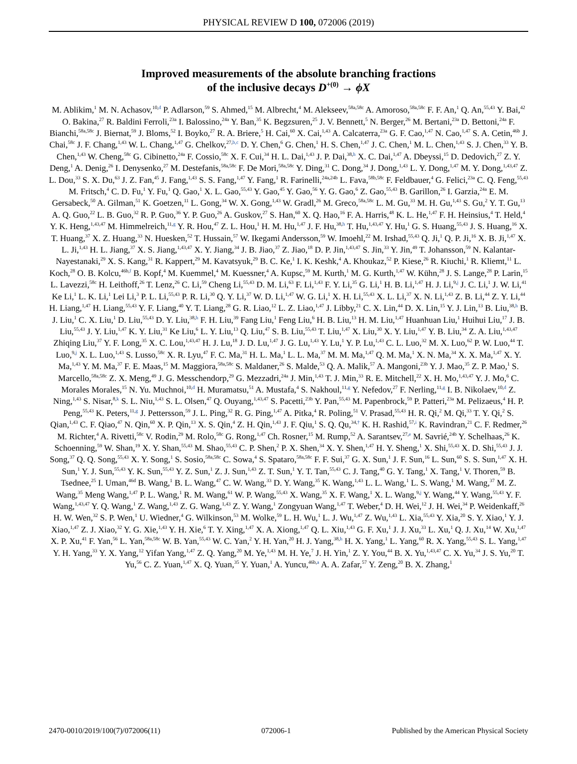PHYSICAL REVIEW D 100, 072006 (2019)
Improved measurements of the absolute branching fractions
of the inclusive decays D<sup>+(0)</sup> → ϕX
M. Ablikim,<sup>1</sup> M. N. Achasov,<sup>10,d</sup> P. Adlarson,<sup>59</sup> S. Ahmed,<sup>15</sup> M. Albrecht,<sup>4</sup> M. Alekseev,<sup>58a,58c</sup> A. Amoroso,<sup>58a,58c</sup> F. F. An,<sup>1</sup> Q. An,<sup>55,43</sup> Y. Bai,<sup>42</sup> O. Bakina,<sup>27</sup> R. Baldini Ferroli,<sup>23a</sup> I. Balossino,<sup>24a</sup> Y. Ban,<sup>35</sup> K. Begzsuren,<sup>25</sup> J. V. Bennett,<sup>5</sup> N. Berger,<sup>26</sup> M. Bertani,<sup>23a</sup> D. Bettoni,<sup>24a</sup> F. Bianchi,<sup>58a,58c</sup> J. Biernat,<sup>59</sup> J. Bloms,<sup>52</sup> I. Boyko,<sup>27</sup> R. A. Briere,<sup>5</sup> H. Cai,<sup>60</sup> X. Cai,<sup>1,43</sup> A. Calcaterra,<sup>23a</sup> G. F. Cao,<sup>1,47</sup> N. Cao,<sup>1,47</sup> S. A. Cetin,<sup>46b</sup> J. Chai,<sup>58c</sup> J. F. Chang,<sup>1,43</sup> W. L. Chang,<sup>1,47</sup> G. Chelkov,<sup>27,b,c</sup> D. Y. Chen,<sup>6</sup> G. Chen,<sup>1</sup> H. S. Chen,<sup>1,47</sup> J. C. Chen,<sup>1</sup> M. L. Chen,<sup>1,43</sup> S. J. Chen,<sup>33</sup> Y. B. Chen,<sup>1,43</sup> W. Cheng,<sup>58c</sup> G. Cibinetto,<sup>24a</sup> F. Cossio,<sup>58c</sup> X. F. Cui,<sup>34</sup> H. L. Dai,<sup>1,43</sup> J. P. Dai,<sup>38,h</sup> X. C. Dai,<sup>1,47</sup> A. Dbeyssi,<sup>15</sup> D. Dedovich,<sup>27</sup> Z. Y. Deng,<sup>1</sup> A. Denig,<sup>26</sup> I. Denysenko,<sup>27</sup> M. Destefanis,<sup>58a,58c</sup> F. De Mori,<sup>58a,58c</sup> Y. Ding,<sup>31</sup> C. Dong,<sup>34</sup> J. Dong,<sup>1,43</sup> L. Y. Dong,<sup>1,47</sup> M. Y. Dong,<sup>1,43,47</sup> Z. L. Dou,<sup>33</sup> S. X. Du,<sup>63</sup> J. Z. Fan,<sup>45</sup> J. Fang,<sup>1,43</sup> S. S. Fang,<sup>1,47</sup> Y. Fang,<sup>1</sup> R. Farinelli,<sup>24a,24b</sup> L. Fava,<sup>58b,58c</sup> F. Feldbauer,<sup>4</sup> G. Felici,<sup>23a</sup> C. Q. Feng,<sup>55,43</sup> M. Fritsch,<sup>4</sup> C. D. Fu,<sup>1</sup> Y. Fu,<sup>1</sup> Q. Gao,<sup>1</sup> X. L. Gao,<sup>55,43</sup> Y. Gao,<sup>45</sup> Y. Gao,<sup>56</sup> Y. G. Gao,<sup>6</sup> Z. Gao,<sup>55,43</sup> B. Garillon,<sup>26</sup> I. Garzia,<sup>24a</sup> E. M. Gersabeck,<sup>50</sup> A. Gilman,<sup>51</sup> K. Goetzen,<sup>11</sup> L. Gong,<sup>34</sup> W. X. Gong,<sup>1,43</sup> W. Gradl,<sup>26</sup> M. Greco,<sup>58a,58c</sup> L. M. Gu,<sup>33</sup> M. H. Gu,<sup>1,43</sup> S. Gu,<sup>2</sup> Y. T. Gu,<sup>13</sup> A. Q. Guo,<sup>22</sup> L. B. Guo,<sup>32</sup> R. P. Guo,<sup>36</sup> Y. P. Guo,<sup>26</sup> A. Guskov,<sup>27</sup> S. Han,<sup>60</sup> X. Q. Hao,<sup>16</sup> F. A. Harris,<sup>48</sup> K. L. He,<sup>1,47</sup> F. H. Heinsius,<sup>4</sup> T. Held,<sup>4</sup> Y. K. Heng,<sup>1,43,47</sup> M. Himmelreich,<sup>11,g</sup> Y. R. Hou,<sup>47</sup> Z. L. Hou,<sup>1</sup> H. M. Hu,<sup>1,47</sup> J. F. Hu,<sup>38,h</sup> T. Hu,<sup>1,43,47</sup> Y. Hu,<sup>1</sup> G. S. Huang,<sup>55,43</sup> J. S. Huang,<sup>16</sup> X. T. Huang,<sup>37</sup> X. Z. Huang,<sup>33</sup> N. Huesken,<sup>52</sup> T. Hussain,<sup>57</sup> W. Ikegami Andersson,<sup>59</sup> W. Imoehl,<sup>22</sup> M. Irshad,<sup>55,43</sup> Q. Ji,<sup>1</sup> Q. P. Ji,<sup>16</sup> X. B. Ji,<sup>1,47</sup> X. L. Ji,<sup>1,43</sup> H. L. Jiang,<sup>37</sup> X. S. Jiang,<sup>1,43,47</sup> X. Y. Jiang,<sup>34</sup> J. B. Jiao,<sup>37</sup> Z. Jiao,<sup>18</sup> D. P. Jin,<sup>1,43,47</sup> S. Jin,<sup>33</sup> Y. Jin,<sup>49</sup> T. Johansson,<sup>59</sup> N. Kalantar-Nayestanaki,<sup>29</sup> X. S. Kang,<sup>31</sup> R. Kappert,<sup>29</sup> M. Kavatsyuk,<sup>29</sup> B. C. Ke,<sup>1</sup> I. K. Keshk,<sup>4</sup> A. Khoukaz,<sup>52</sup> P. Kiese,<sup>26</sup> R. Kiuchi,<sup>1</sup> R. Kliemt,<sup>11</sup> L. Koch,<sup>28</sup> O. B. Kolcu,<sup>46b,f</sup> B. Kopf,<sup>4</sup> M. Kuemmel,<sup>4</sup> M. Kuessner,<sup>4</sup> A. Kupsc,<sup>59</sup> M. Kurth,<sup>1</sup> M. G. Kurth,<sup>1,47</sup> W. Kühn,<sup>28</sup> J. S. Lange,<sup>28</sup> P. Larin,<sup>15</sup> L. Lavezzi,<sup>58c</sup> H. Leithoff,<sup>26</sup> T. Lenz,<sup>26</sup> C. Li,<sup>59</sup> Cheng Li,<sup>55,43</sup> D. M. Li,<sup>63</sup> F. Li,<sup>1,43</sup> F. Y. Li,<sup>35</sup> G. Li,<sup>1</sup> H. B. Li,<sup>1,47</sup> H. J. Li,<sup>9,j</sup> J. C. Li,<sup>1</sup> J. W. Li,<sup>41</sup> Ke Li,<sup>1</sup> L. K. Li,<sup>1</sup> Lei Li,<sup>3</sup> P. L. Li,<sup>55,43</sup> P. R. Li,<sup>30</sup> Q. Y. Li,<sup>37</sup> W. D. Li,<sup>1,47</sup> W. G. Li,<sup>1</sup> X. H. Li,<sup>55,43</sup> X. L. Li,<sup>37</sup> X. N. Li,<sup>1,43</sup> Z. B. Li,<sup>44</sup> Z. Y. Li,<sup>44</sup> H. Liang,<sup>1,47</sup> H. Liang,<sup>55,43</sup> Y. F. Liang,<sup>40</sup> Y. T. Liang,<sup>28</sup> G. R. Liao,<sup>12</sup> L. Z. Liao,<sup>1,47</sup> J. Libby,<sup>21</sup> C. X. Lin,<sup>44</sup> D. X. Lin,<sup>15</sup> Y. J. Lin,<sup>13</sup> B. Liu,<sup>38,h</sup> B. J. Liu,<sup>1</sup> C. X. Liu,<sup>1</sup> D. Liu,<sup>55,43</sup> D. Y. Liu,<sup>38,h</sup> F. H. Liu,<sup>39</sup> Fang Liu,<sup>1</sup> Feng Liu,<sup>6</sup> H. B. Liu,<sup>13</sup> H. M. Liu,<sup>1,47</sup> Huanhuan Liu,<sup>1</sup> Huihui Liu,<sup>17</sup> J. B. Liu,<sup>55,43</sup> J. Y. Liu,<sup>1,47</sup> K. Y. Liu,<sup>31</sup> Ke Liu,<sup>6</sup> L. Y. Liu,<sup>13</sup> Q. Liu,<sup>47</sup> S. B. Liu,<sup>55,43</sup> T. Liu,<sup>1,47</sup> X. Liu,<sup>30</sup> X. Y. Liu,<sup>1,47</sup> Y. B. Liu,<sup>34</sup> Z. A. Liu,<sup>1,43,47</sup> Zhiqing Liu,<sup>37</sup> Y. F. Long,<sup>35</sup> X. C. Lou,<sup>1,43,47</sup> H. J. Lu,<sup>18</sup> J. D. Lu,<sup>1,47</sup> J. G. Lu,<sup>1,43</sup> Y. Lu,<sup>1</sup> Y. P. Lu,<sup>1,43</sup> C. L. Luo,<sup>32</sup> M. X. Luo,<sup>62</sup> P. W. Luo,<sup>44</sup> T. Luo,<sup>9,j</sup> X. L. Luo,<sup>1,43</sup> S. Lusso,<sup>58c</sup> X. R. Lyu,<sup>47</sup> F. C. Ma,<sup>31</sup> H. L. Ma,<sup>1</sup> L. L. Ma,<sup>37</sup> M. M. Ma,<sup>1,47</sup> Q. M. Ma,<sup>1</sup> X. N. Ma,<sup>34</sup> X. X. Ma,<sup>1,47</sup> X. Y. Ma,<sup>1,43</sup> Y. M. Ma,<sup>37</sup> F. E. Maas,<sup>15</sup> M. Maggiora,<sup>58a,58c</sup> S. Maldaner,<sup>26</sup> S. Malde,<sup>53</sup> Q. A. Malik,<sup>57</sup> A. Mangoni,<sup>23b</sup> Y. J. Mao,<sup>35</sup> Z. P. Mao,<sup>1</sup> S. Marcello,<sup>58a,58c</sup> Z. X. Meng,<sup>49</sup> J. G. Messchendorp,<sup>29</sup> G. Mezzadri,<sup>24a</sup> J. Min,<sup>1,43</sup> T. J. Min,<sup>33</sup> R. E. Mitchell,<sup>22</sup> X. H. Mo,<sup>1,43,47</sup> Y. J. Mo,<sup>6</sup> C. Morales Morales,<sup>15</sup> N. Yu. Muchnoi,<sup>10,d</sup> H. Muramatsu,<sup>51</sup> A. Mustafa,<sup>4</sup> S. Nakhoul,<sup>11,g</sup> Y. Nefedov,<sup>27</sup> F. Nerling,<sup>11,g</sup> I. B. Nikolaev,<sup>10,d</sup> Z. Ning,<sup>1,43</sup> S. Nisar,<sup>8,k</sup> S. L. Niu,<sup>1,43</sup> S. L. Olsen,<sup>47</sup> Q. Ouyang,<sup>1,43,47</sup> S. Pacetti,<sup>23b</sup> Y. Pan,<sup>55,43</sup> M. Papenbrock,<sup>59</sup> P. Patteri,<sup>23a</sup> M. Pelizaeus,<sup>4</sup> H. P. Peng,<sup>55,43</sup> K. Peters,<sup>11,g</sup> J. Pettersson,<sup>59</sup> J. L. Ping,<sup>32</sup> R. G. Ping,<sup>1,47</sup> A. Pitka,<sup>4</sup> R. Poling,<sup>51</sup> V. Prasad,<sup>55,43</sup> H. R. Qi,<sup>2</sup> M. Qi,<sup>33</sup> T. Y. Qi,<sup>2</sup> S. Qian,<sup>1,43</sup> C. F. Qiao,<sup>47</sup> N. Qin,<sup>60</sup> X. P. Qin,<sup>13</sup> X. S. Qin,<sup>4</sup> Z. H. Qin,<sup>1,43</sup> J. F. Qiu,<sup>1</sup> S. Q. Qu,<sup>34,†</sup> K. H. Rashid,<sup>57,i</sup> K. Ravindran,<sup>21</sup> C. F. Redmer,<sup>26</sup> M. Richter,<sup>4</sup> A. Rivetti,<sup>58c</sup> V. Rodin,<sup>29</sup> M. Rolo,<sup>58c</sup> G. Rong,<sup>1,47</sup> Ch. Rosner,<sup>15</sup> M. Rump,<sup>52</sup> A. Sarantsev,<sup>27,e</sup> M. Savrié,<sup>24b</sup> Y. Schelhaas,<sup>26</sup> K. Schoenning,<sup>59</sup> W. Shan,<sup>19</sup> X. Y. Shan,<sup>55,43</sup> M. Shao,<sup>55,43</sup> C. P. Shen,<sup>2</sup> P. X. Shen,<sup>34</sup> X. Y. Shen,<sup>1,47</sup> H. Y. Sheng,<sup>1</sup> X. Shi,<sup>55,43</sup> X. D. Shi,<sup>55,43</sup> J. J. Song,<sup>37</sup> Q. Q. Song,<sup>55,43</sup> X. Y. Song,<sup>1</sup> S. Sosio,<sup>58a,58c</sup> C. Sowa,<sup>4</sup> S. Spataro,<sup>58a,58c</sup> F. F. Sui,<sup>37</sup> G. X. Sun,<sup>1</sup> J. F. Sun,<sup>16</sup> L. Sun,<sup>60</sup> S. S. Sun,<sup>1,47</sup> X. H. Sun,<sup>1</sup> Y. J. Sun,<sup>55,43</sup> Y. K. Sun,<sup>55,43</sup> Y. Z. Sun,<sup>1</sup> Z. J. Sun,<sup>1,43</sup> Z. T. Sun,<sup>1</sup> Y. T. Tan,<sup>55,43</sup> C. J. Tang,<sup>40</sup> G. Y. Tang,<sup>1</sup> X. Tang,<sup>1</sup> V. Thoren,<sup>59</sup> B. Tsednee,<sup>25</sup> I. Uman,<sup>46d</sup> B. Wang,<sup>1</sup> B. L. Wang,<sup>47</sup> C. W. Wang,<sup>33</sup> D. Y. Wang,<sup>35</sup> K. Wang,<sup>1,43</sup> L. L. Wang,<sup>1</sup> L. S. Wang,<sup>1</sup> M. Wang,<sup>37</sup> M. Z. Wang,<sup>35</sup> Meng Wang,<sup>1,47</sup> P. L. Wang,<sup>1</sup> R. M. Wang,<sup>61</sup> W. P. Wang,<sup>55,43</sup> X. Wang,<sup>35</sup> X. F. Wang,<sup>1</sup> X. L. Wang,<sup>9,j</sup> Y. Wang,<sup>44</sup> Y. Wang,<sup>55,43</sup> Y. F. Wang,<sup>1,43,47</sup> Y. Q. Wang,<sup>1</sup> Z. Wang,<sup>1,43</sup> Z. G. Wang,<sup>1,43</sup> Z. Y. Wang,<sup>1</sup> Zongyuan Wang,<sup>1,47</sup> T. Weber,<sup>4</sup> D. H. Wei,<sup>12</sup> J. H. Wei,<sup>34</sup> P. Weidenkaff,<sup>26</sup> H. W. Wen,<sup>32</sup> S. P. Wen,<sup>1</sup> U. Wiedner,<sup>4</sup> G. Wilkinson,<sup>53</sup> M. Wolke,<sup>59</sup> L. H. Wu,<sup>1</sup> L. J. Wu,<sup>1,47</sup> Z. Wu,<sup>1,43</sup> L. Xia,<sup>55,43</sup> Y. Xia,<sup>20</sup> S. Y. Xiao,<sup>1</sup> Y. J. Xiao,<sup>1,47</sup> Z. J. Xiao,<sup>32</sup> Y. G. Xie,<sup>1,43</sup> Y. H. Xie,<sup>6</sup> T. Y. Xing,<sup>1,47</sup> X. A. Xiong,<sup>1,47</sup> Q. L. Xiu,<sup>1,43</sup> G. F. Xu,<sup>1</sup> J. J. Xu,<sup>33</sup> L. Xu,<sup>1</sup> Q. J. Xu,<sup>14</sup> W. Xu,<sup>1,47</sup> X. P. Xu,<sup>41</sup> F. Yan,<sup>56</sup> L. Yan,<sup>58a,58c</sup> W. B. Yan,<sup>55,43</sup> W. C. Yan,<sup>2</sup> Y. H. Yan,<sup>20</sup> H. J. Yang,<sup>38,h</sup> H. X. Yang,<sup>1</sup> L. Yang,<sup>60</sup> R. X. Yang,<sup>55,43</sup> S. L. Yang,<sup>1,47</sup> Y. H. Yang,<sup>33</sup> Y. X. Yang,<sup>12</sup> Yifan Yang,<sup>1,47</sup> Z. Q. Yang,<sup>20</sup> M. Ye,<sup>1,43</sup> M. H. Ye,<sup>7</sup> J. H. Yin,<sup>1</sup> Z. Y. You,<sup>44</sup> B. X. Yu,<sup>1,43,47</sup> C. X. Yu,<sup>34</sup> J. S. Yu,<sup>20</sup> T. Yu,<sup>56</sup> C. Z. Yuan,<sup>1,47</sup> X. Q. Yuan,<sup>35</sup> Y. Yuan,<sup>1</sup> A. Yuncu,<sup>46b,a</sup> A. A. Zafar,<sup>57</sup> Y. Zeng,<sup>20</sup> B. X. Zhang,<sup>1</sup>
2470-0010/2019/100(7)/072006(11) 072006-1 Published by the American Physical Society